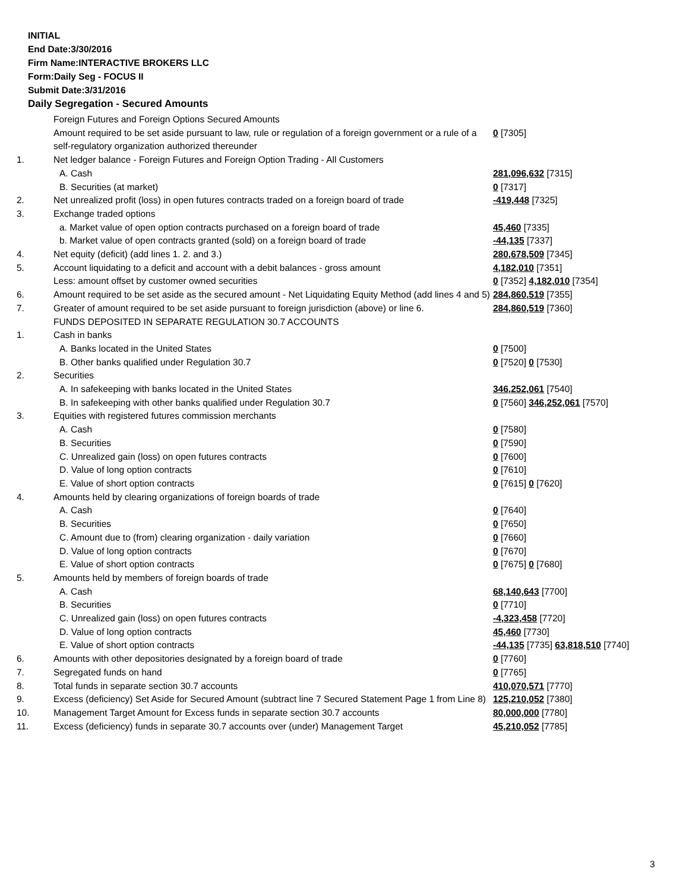INITIAL
End Date:3/30/2016
Firm Name:INTERACTIVE BROKERS LLC
Form:Daily Seg - FOCUS II
Submit Date:3/31/2016
Daily Segregation - Secured Amounts
| | Foreign Futures and Foreign Options Secured Amounts | |
| | Amount required to be set aside pursuant to law, rule or regulation of a foreign government or a rule of a self-regulatory organization authorized thereunder | 0 [7305] |
| 1. | Net ledger balance - Foreign Futures and Foreign Option Trading - All Customers | |
| | A. Cash | 281,096,632 [7315] |
| | B. Securities (at market) | 0 [7317] |
| 2. | Net unrealized profit (loss) in open futures contracts traded on a foreign board of trade | -419,448 [7325] |
| 3. | Exchange traded options | |
| | a. Market value of open option contracts purchased on a foreign board of trade | 45,460 [7335] |
| | b. Market value of open contracts granted (sold) on a foreign board of trade | -44,135 [7337] |
| 4. | Net equity (deficit) (add lines 1. 2. and 3.) | 280,678,509 [7345] |
| 5. | Account liquidating to a deficit and account with a debit balances - gross amount | 4,182,010 [7351] |
| | Less: amount offset by customer owned securities | 0 [7352] 4,182,010 [7354] |
| 6. | Amount required to be set aside as the secured amount - Net Liquidating Equity Method (add lines 4 and 5) | 284,860,519 [7355] |
| 7. | Greater of amount required to be set aside pursuant to foreign jurisdiction (above) or line 6. | 284,860,519 [7360] |
| | FUNDS DEPOSITED IN SEPARATE REGULATION 30.7 ACCOUNTS | |
| 1. | Cash in banks | |
| | A. Banks located in the United States | 0 [7500] |
| | B. Other banks qualified under Regulation 30.7 | 0 [7520] 0 [7530] |
| 2. | Securities | |
| | A. In safekeeping with banks located in the United States | 346,252,061 [7540] |
| | B. In safekeeping with other banks qualified under Regulation 30.7 | 0 [7560] 346,252,061 [7570] |
| 3. | Equities with registered futures commission merchants | |
| | A. Cash | 0 [7580] |
| | B. Securities | 0 [7590] |
| | C. Unrealized gain (loss) on open futures contracts | 0 [7600] |
| | D. Value of long option contracts | 0 [7610] |
| | E. Value of short option contracts | 0 [7615] 0 [7620] |
| 4. | Amounts held by clearing organizations of foreign boards of trade | |
| | A. Cash | 0 [7640] |
| | B. Securities | 0 [7650] |
| | C. Amount due to (from) clearing organization - daily variation | 0 [7660] |
| | D. Value of long option contracts | 0 [7670] |
| | E. Value of short option contracts | 0 [7675] 0 [7680] |
| 5. | Amounts held by members of foreign boards of trade | |
| | A. Cash | 68,140,643 [7700] |
| | B. Securities | 0 [7710] |
| | C. Unrealized gain (loss) on open futures contracts | -4,323,458 [7720] |
| | D. Value of long option contracts | 45,460 [7730] |
| | E. Value of short option contracts | -44,135 [7735] 63,818,510 [7740] |
| 6. | Amounts with other depositories designated by a foreign board of trade | 0 [7760] |
| 7. | Segregated funds on hand | 0 [7765] |
| 8. | Total funds in separate section 30.7 accounts | 410,070,571 [7770] |
| 9. | Excess (deficiency) Set Aside for Secured Amount (subtract line 7 Secured Statement Page 1 from Line 8) | 125,210,052 [7380] |
| 10. | Management Target Amount for Excess funds in separate section 30.7 accounts | 80,000,000 [7780] |
| 11. | Excess (deficiency) funds in separate 30.7 accounts over (under) Management Target | 45,210,052 [7785] |
3